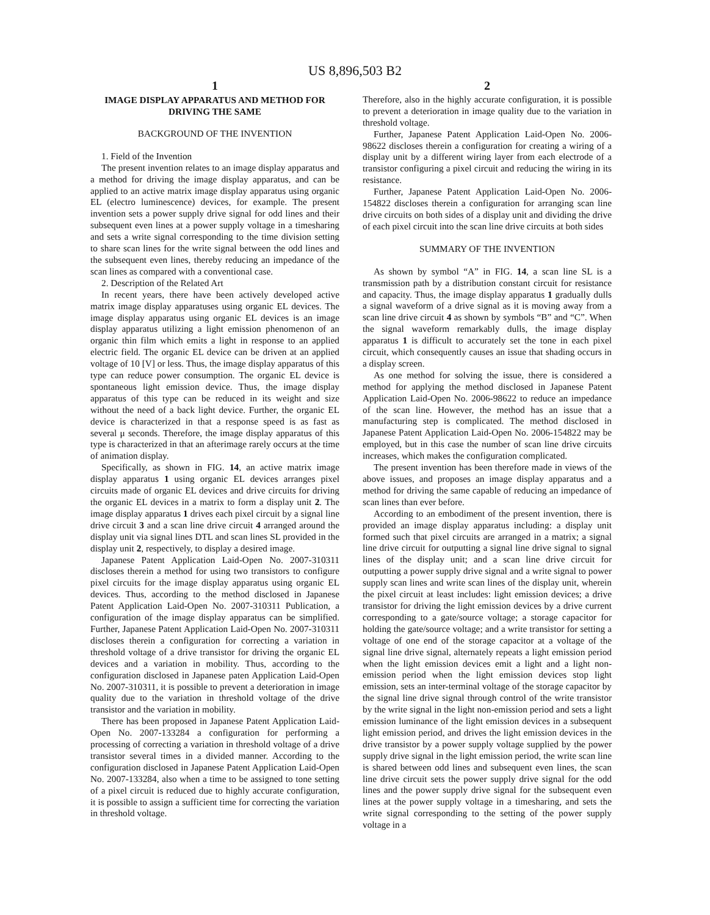US 8,896,503 B2
1
IMAGE DISPLAY APPARATUS AND METHOD FOR DRIVING THE SAME
BACKGROUND OF THE INVENTION
1. Field of the Invention
The present invention relates to an image display apparatus and a method for driving the image display apparatus, and can be applied to an active matrix image display apparatus using organic EL (electro luminescence) devices, for example. The present invention sets a power supply drive signal for odd lines and their subsequent even lines at a power supply voltage in a timesharing and sets a write signal corresponding to the time division setting to share scan lines for the write signal between the odd lines and the subsequent even lines, thereby reducing an impedance of the scan lines as compared with a conventional case.
2. Description of the Related Art
In recent years, there have been actively developed active matrix image display apparatuses using organic EL devices. The image display apparatus using organic EL devices is an image display apparatus utilizing a light emission phenomenon of an organic thin film which emits a light in response to an applied electric field. The organic EL device can be driven at an applied voltage of 10 [V] or less. Thus, the image display apparatus of this type can reduce power consumption. The organic EL device is spontaneous light emission device. Thus, the image display apparatus of this type can be reduced in its weight and size without the need of a back light device. Further, the organic EL device is characterized in that a response speed is as fast as several μ seconds. Therefore, the image display apparatus of this type is characterized in that an afterimage rarely occurs at the time of animation display.
Specifically, as shown in FIG. 14, an active matrix image display apparatus 1 using organic EL devices arranges pixel circuits made of organic EL devices and drive circuits for driving the organic EL devices in a matrix to form a display unit 2. The image display apparatus 1 drives each pixel circuit by a signal line drive circuit 3 and a scan line drive circuit 4 arranged around the display unit via signal lines DTL and scan lines SL provided in the display unit 2, respectively, to display a desired image.
Japanese Patent Application Laid-Open No. 2007-310311 discloses therein a method for using two transistors to configure pixel circuits for the image display apparatus using organic EL devices. Thus, according to the method disclosed in Japanese Patent Application Laid-Open No. 2007-310311 Publication, a configuration of the image display apparatus can be simplified. Further, Japanese Patent Application Laid-Open No. 2007-310311 discloses therein a configuration for correcting a variation in threshold voltage of a drive transistor for driving the organic EL devices and a variation in mobility. Thus, according to the configuration disclosed in Japanese paten Application Laid-Open No. 2007-310311, it is possible to prevent a deterioration in image quality due to the variation in threshold voltage of the drive transistor and the variation in mobility.
There has been proposed in Japanese Patent Application Laid-Open No. 2007-133284 a configuration for performing a processing of correcting a variation in threshold voltage of a drive transistor several times in a divided manner. According to the configuration disclosed in Japanese Patent Application Laid-Open No. 2007-133284, also when a time to be assigned to tone setting of a pixel circuit is reduced due to highly accurate configuration, it is possible to assign a sufficient time for correcting the variation in threshold voltage.
2
Therefore, also in the highly accurate configuration, it is possible to prevent a deterioration in image quality due to the variation in threshold voltage.
Further, Japanese Patent Application Laid-Open No. 2006-98622 discloses therein a configuration for creating a wiring of a display unit by a different wiring layer from each electrode of a transistor configuring a pixel circuit and reducing the wiring in its resistance.
Further, Japanese Patent Application Laid-Open No. 2006-154822 discloses therein a configuration for arranging scan line drive circuits on both sides of a display unit and dividing the drive of each pixel circuit into the scan line drive circuits at both sides
SUMMARY OF THE INVENTION
As shown by symbol “A” in FIG. 14, a scan line SL is a transmission path by a distribution constant circuit for resistance and capacity. Thus, the image display apparatus 1 gradually dulls a signal waveform of a drive signal as it is moving away from a scan line drive circuit 4 as shown by symbols “B” and “C”. When the signal waveform remarkably dulls, the image display apparatus 1 is difficult to accurately set the tone in each pixel circuit, which consequently causes an issue that shading occurs in a display screen.
As one method for solving the issue, there is considered a method for applying the method disclosed in Japanese Patent Application Laid-Open No. 2006-98622 to reduce an impedance of the scan line. However, the method has an issue that a manufacturing step is complicated. The method disclosed in Japanese Patent Application Laid-Open No. 2006-154822 may be employed, but in this case the number of scan line drive circuits increases, which makes the configuration complicated.
The present invention has been therefore made in views of the above issues, and proposes an image display apparatus and a method for driving the same capable of reducing an impedance of scan lines than ever before.
According to an embodiment of the present invention, there is provided an image display apparatus including: a display unit formed such that pixel circuits are arranged in a matrix; a signal line drive circuit for outputting a signal line drive signal to signal lines of the display unit; and a scan line drive circuit for outputting a power supply drive signal and a write signal to power supply scan lines and write scan lines of the display unit, wherein the pixel circuit at least includes: light emission devices; a drive transistor for driving the light emission devices by a drive current corresponding to a gate/source voltage; a storage capacitor for holding the gate/source voltage; and a write transistor for setting a voltage of one end of the storage capacitor at a voltage of the signal line drive signal, alternately repeats a light emission period when the light emission devices emit a light and a light non-emission period when the light emission devices stop light emission, sets an inter-terminal voltage of the storage capacitor by the signal line drive signal through control of the write transistor by the write signal in the light non-emission period and sets a light emission luminance of the light emission devices in a subsequent light emission period, and drives the light emission devices in the drive transistor by a power supply voltage supplied by the power supply drive signal in the light emission period, the write scan line is shared between odd lines and subsequent even lines, the scan line drive circuit sets the power supply drive signal for the odd lines and the power supply drive signal for the subsequent even lines at the power supply voltage in a timesharing, and sets the write signal corresponding to the setting of the power supply voltage in a